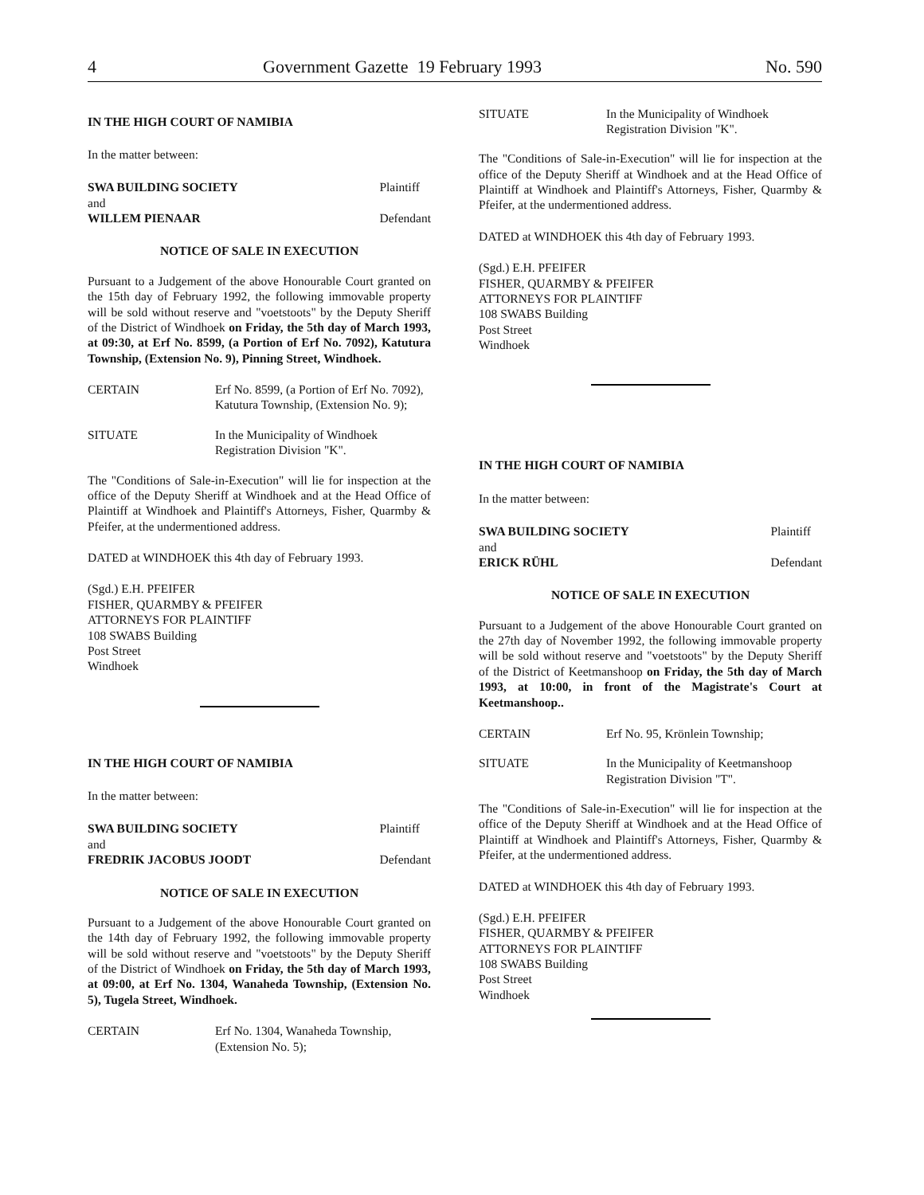4 Government Gazette 19 February 1993 No. 590
IN THE HIGH COURT OF NAMIBIA
In the matter between:
SWA BUILDING SOCIETY Plaintiff and WILLEM PIENAAR Defendant
NOTICE OF SALE IN EXECUTION
Pursuant to a Judgement of the above Honourable Court granted on the 15th day of February 1992, the following immovable property will be sold without reserve and "voetstoots" by the Deputy Sheriff of the District of Windhoek on Friday, the 5th day of March 1993, at 09:30, at Erf No. 8599, (a Portion of Erf No. 7092), Katutura Township, (Extension No. 9), Pinning Street, Windhoek.
CERTAIN Erf No. 8599, (a Portion of Erf No. 7092), Katutura Township, (Extension No. 9);
SITUATE In the Municipality of Windhoek Registration Division "K".
The "Conditions of Sale-in-Execution" will lie for inspection at the office of the Deputy Sheriff at Windhoek and at the Head Office of Plaintiff at Windhoek and Plaintiff's Attorneys, Fisher, Quarmby & Pfeifer, at the undermentioned address.
DATED at WINDHOEK this 4th day of February 1993.
(Sgd.) E.H. PFEIFER
FISHER, QUARMBY & PFEIFER
ATTORNEYS FOR PLAINTIFF
108 SWABS Building
Post Street
Windhoek
IN THE HIGH COURT OF NAMIBIA
In the matter between:
SWA BUILDING SOCIETY Plaintiff and FREDRIK JACOBUS JOODT Defendant
NOTICE OF SALE IN EXECUTION
Pursuant to a Judgement of the above Honourable Court granted on the 14th day of February 1992, the following immovable property will be sold without reserve and "voetstoots" by the Deputy Sheriff of the District of Windhoek on Friday, the 5th day of March 1993, at 09:00, at Erf No. 1304, Wanaheda Township, (Extension No. 5), Tugela Street, Windhoek.
CERTAIN Erf No. 1304, Wanaheda Township, (Extension No. 5);
SITUATE In the Municipality of Windhoek Registration Division "K".
The "Conditions of Sale-in-Execution" will lie for inspection at the office of the Deputy Sheriff at Windhoek and at the Head Office of Plaintiff at Windhoek and Plaintiff's Attorneys, Fisher, Quarmby & Pfeifer, at the undermentioned address.
DATED at WINDHOEK this 4th day of February 1993.
(Sgd.) E.H. PFEIFER
FISHER, QUARMBY & PFEIFER
ATTORNEYS FOR PLAINTIFF
108 SWABS Building
Post Street
Windhoek
IN THE HIGH COURT OF NAMIBIA
In the matter between:
SWA BUILDING SOCIETY Plaintiff and ERICK RÜHL Defendant
NOTICE OF SALE IN EXECUTION
Pursuant to a Judgement of the above Honourable Court granted on the 27th day of November 1992, the following immovable property will be sold without reserve and "voetstoots" by the Deputy Sheriff of the District of Keetmanshoop on Friday, the 5th day of March 1993, at 10:00, in front of the Magistrate's Court at Keetmanshoop..
CERTAIN Erf No. 95, Krönlein Township;
SITUATE In the Municipality of Keetmanshoop Registration Division "T".
The "Conditions of Sale-in-Execution" will lie for inspection at the office of the Deputy Sheriff at Windhoek and at the Head Office of Plaintiff at Windhoek and Plaintiff's Attorneys, Fisher, Quarmby & Pfeifer, at the undermentioned address.
DATED at WINDHOEK this 4th day of February 1993.
(Sgd.) E.H. PFEIFER
FISHER, QUARMBY & PFEIFER
ATTORNEYS FOR PLAINTIFF
108 SWABS Building
Post Street
Windhoek